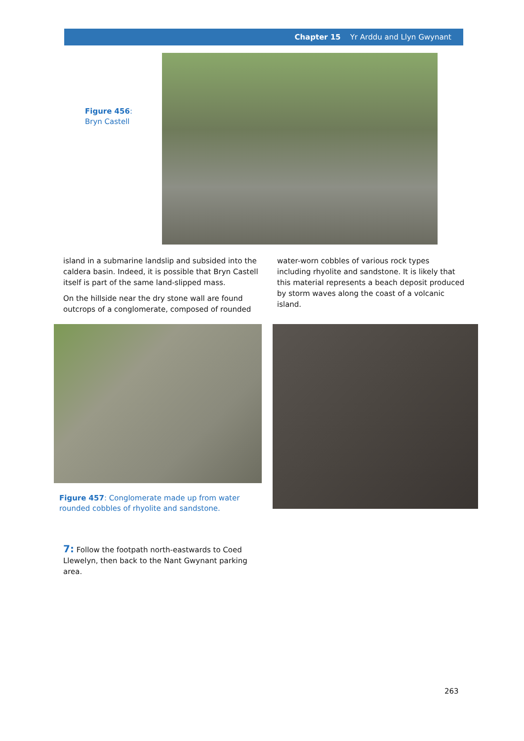Chapter 15 Yr Arddu and Llyn Gwynant
Figure 456:
Bryn Castell
island in a submarine landslip and subsided into the caldera basin. Indeed, it is possible that Bryn Castell itself is part of the same land-slipped mass.
On the hillside near the dry stone wall are found outcrops of a conglomerate, composed of rounded
water-worn cobbles of various rock types including rhyolite and sandstone. It is likely that this material represents a beach deposit produced by storm waves along the coast of a volcanic island.
Figure 457: Conglomerate made up from water rounded cobbles of rhyolite and sandstone.
7: Follow the footpath north-eastwards to Coed Llewelyn, then back to the Nant Gwynant parking area.
263